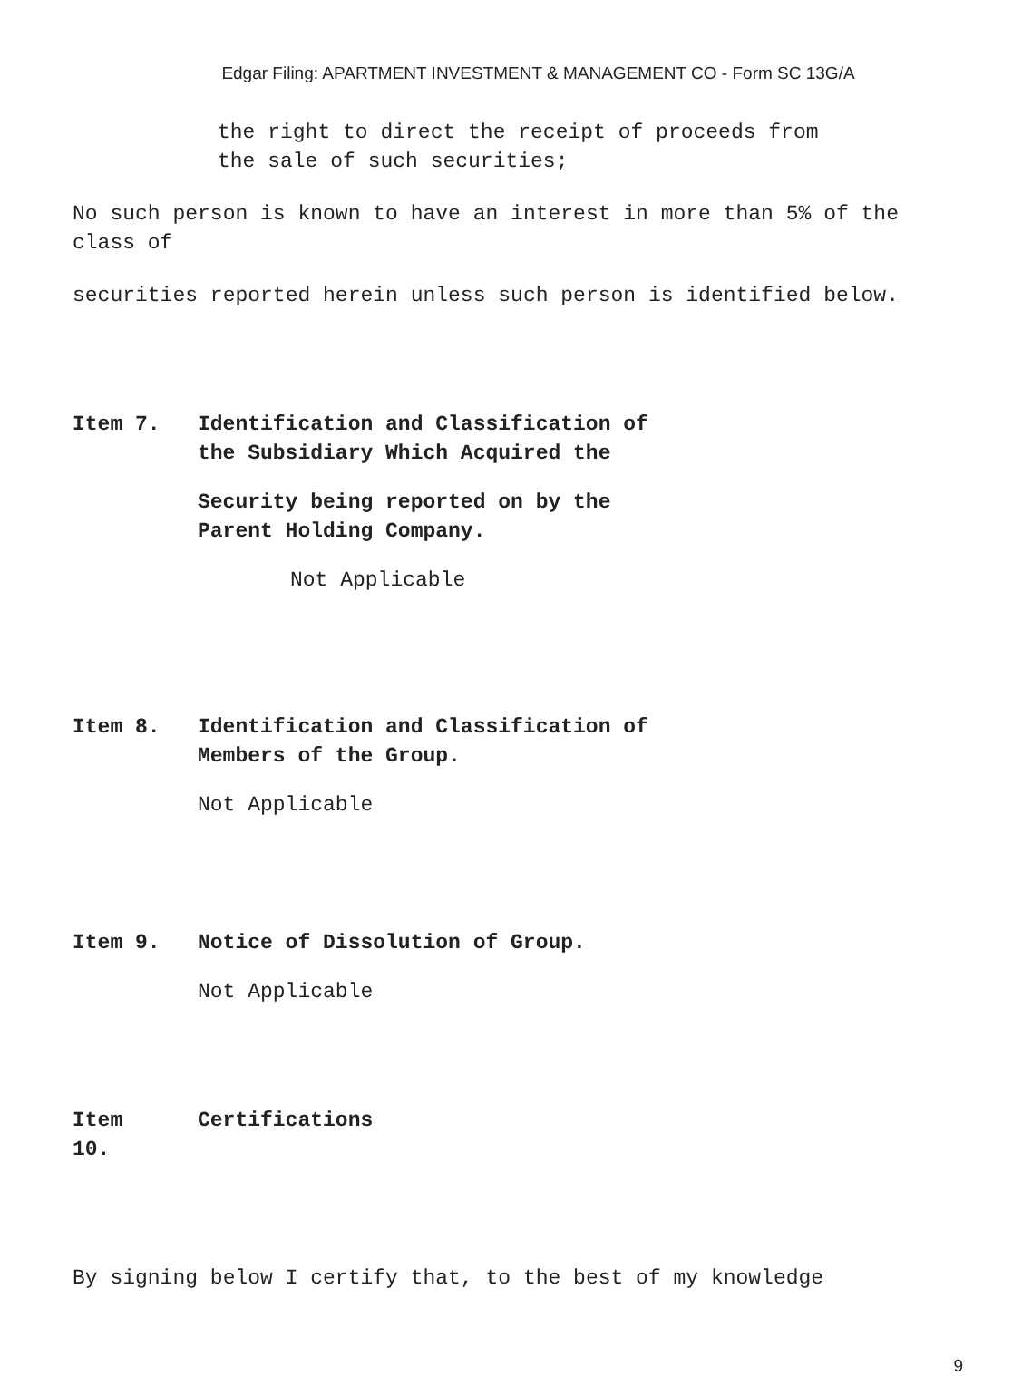Edgar Filing: APARTMENT INVESTMENT & MANAGEMENT CO - Form SC 13G/A
the right to direct the receipt of proceeds from
the sale of such securities;
No such person is known to have an interest in more than 5% of the class of
securities reported herein unless such person is identified below.
Item 7. Identification and Classification of
the Subsidiary Which Acquired the
Security being reported on by the
Parent Holding Company.
Not Applicable
Item 8. Identification and Classification of
Members of the Group.
Not Applicable
Item 9. Notice of Dissolution of Group.
Not Applicable
Item
10.
Certifications
By signing below I certify that, to the best of my knowledge
9